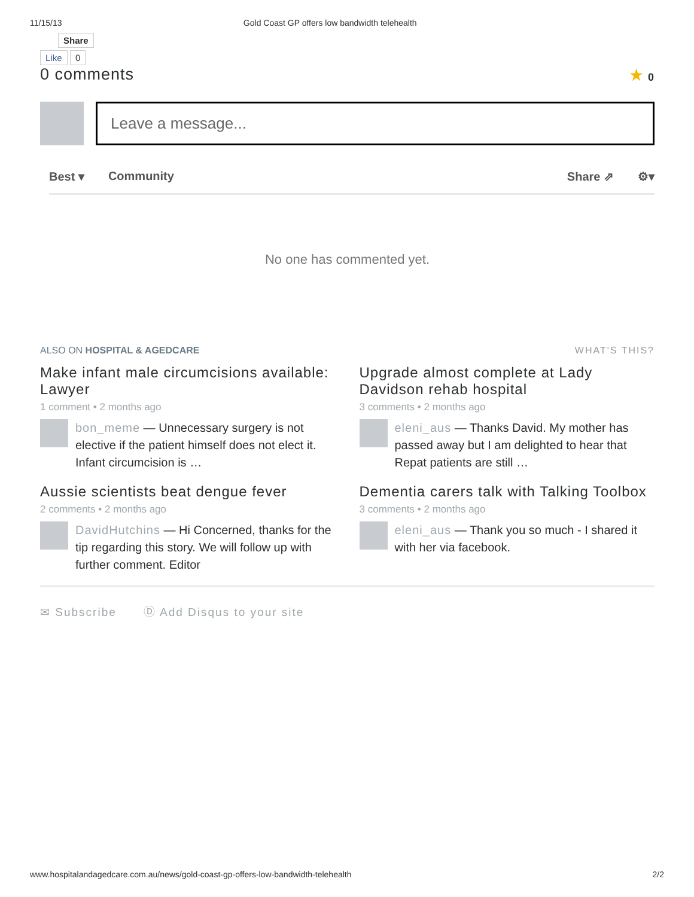11/15/13 Gold Coast GP offers low bandwidth telehealth
Share
Like 0
0 comments ★ 0
Leave a message...
Best ▾ Community Share ⇗ ⚙▾
No one has commented yet.
ALSO ON HOSPITAL & AGEDCARE WHAT'S THIS?
Make infant male circumcisions available: Lawyer
1 comment • 2 months ago
bon_meme — Unnecessary surgery is not elective if the patient himself does not elect it. Infant circumcision is …
Aussie scientists beat dengue fever
2 comments • 2 months ago
DavidHutchins — Hi Concerned, thanks for the tip regarding this story. We will follow up with further comment. Editor
Upgrade almost complete at Lady Davidson rehab hospital
3 comments • 2 months ago
eleni_aus — Thanks David. My mother has passed away but I am delighted to hear that Repat patients are still …
Dementia carers talk with Talking Toolbox
3 comments • 2 months ago
eleni_aus — Thank you so much - I shared it with her via facebook.
✉ Subscribe Ⓓ Add Disqus to your site
www.hospitalandagedcare.com.au/news/gold-coast-gp-offers-low-bandwidth-telehealth 2/2